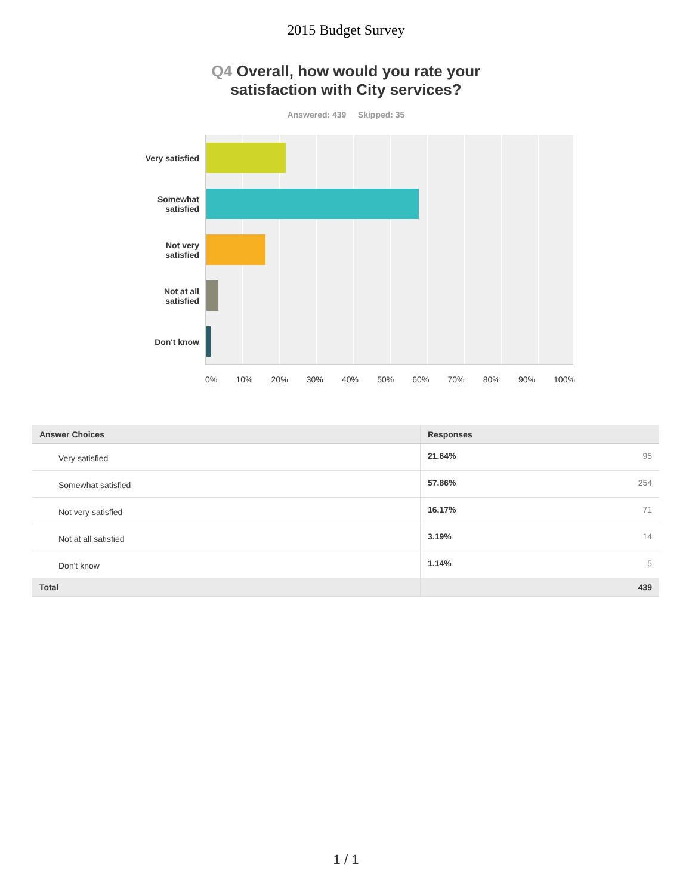2015 Budget Survey
Q4 Overall, how would you rate your
satisfaction with City services?
Answered: 439 Skipped: 35
Very satisfied
Somewhat
satisfied
Not very
satisfied
Not at all
satisfied
Don't know
0% 10% 20% 30% 40% 50% 60% 70% 80% 90% 100%
| Answer Choices | Responses | |
| --- | --- | --- |
| Very satisfied | 21.64% | 95 |
| Somewhat satisfied | 57.86% | 254 |
| Not very satisfied | 16.17% | 71 |
| Not at all satisfied | 3.19% | 14 |
| Don't know | 1.14% | 5 |
| Total | | 439 |
1 / 1